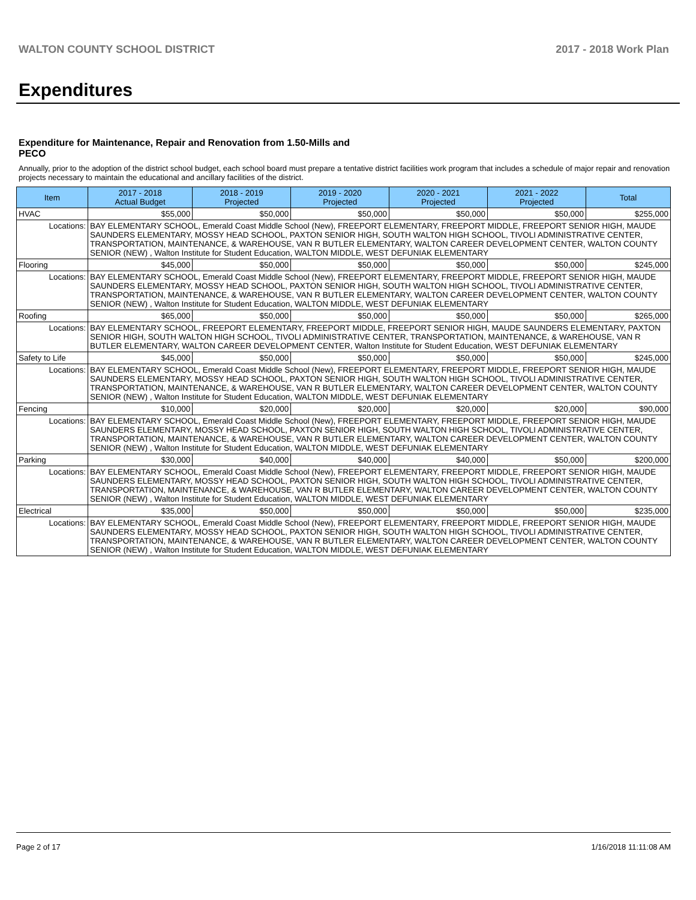WALTON COUNTY SCHOOL DISTRICT 2017 - 2018 Work Plan
Expenditures
Expenditure for Maintenance, Repair and Renovation from 1.50-Mills and PECO
Annually, prior to the adoption of the district school budget, each school board must prepare a tentative district facilities work program that includes a schedule of major repair and renovation projects necessary to maintain the educational and ancillary facilities of the district.
| Item | | 2017 - 2018 Actual Budget | 2018 - 2019 Projected | 2019 - 2020 Projected | 2020 - 2021 Projected | 2021 - 2022 Projected | Total |
| --- | --- | --- | --- | --- | --- | --- | --- |
| HVAC | | $55,000 | $50,000 | $50,000 | $50,000 | $50,000 | $255,000 |
| Locations: | BAY ELEMENTARY SCHOOL, Emerald Coast Middle School (New), FREEPORT ELEMENTARY, FREEPORT MIDDLE, FREEPORT SENIOR HIGH, MAUDE SAUNDERS ELEMENTARY, MOSSY HEAD SCHOOL, PAXTON SENIOR HIGH, SOUTH WALTON HIGH SCHOOL, TIVOLI ADMINISTRATIVE CENTER, TRANSPORTATION, MAINTENANCE, & WAREHOUSE, VAN R BUTLER ELEMENTARY, WALTON CAREER DEVELOPMENT CENTER, WALTON COUNTY SENIOR (NEW) , Walton Institute for Student Education, WALTON MIDDLE, WEST DEFUNIAK ELEMENTARY | | | | | | |
| Flooring | | $45,000 | $50,000 | $50,000 | $50,000 | $50,000 | $245,000 |
| Locations: | BAY ELEMENTARY SCHOOL, Emerald Coast Middle School (New), FREEPORT ELEMENTARY, FREEPORT MIDDLE, FREEPORT SENIOR HIGH, MAUDE SAUNDERS ELEMENTARY, MOSSY HEAD SCHOOL, PAXTON SENIOR HIGH, SOUTH WALTON HIGH SCHOOL, TIVOLI ADMINISTRATIVE CENTER, TRANSPORTATION, MAINTENANCE, & WAREHOUSE, VAN R BUTLER ELEMENTARY, WALTON CAREER DEVELOPMENT CENTER, WALTON COUNTY SENIOR (NEW) , Walton Institute for Student Education, WALTON MIDDLE, WEST DEFUNIAK ELEMENTARY | | | | | | |
| Roofing | | $65,000 | $50,000 | $50,000 | $50,000 | $50,000 | $265,000 |
| Locations: | BAY ELEMENTARY SCHOOL, FREEPORT ELEMENTARY, FREEPORT MIDDLE, FREEPORT SENIOR HIGH, MAUDE SAUNDERS ELEMENTARY, PAXTON SENIOR HIGH, SOUTH WALTON HIGH SCHOOL, TIVOLI ADMINISTRATIVE CENTER, TRANSPORTATION, MAINTENANCE, & WAREHOUSE, VAN R BUTLER ELEMENTARY, WALTON CAREER DEVELOPMENT CENTER, Walton Institute for Student Education, WEST DEFUNIAK ELEMENTARY | | | | | | |
| Safety to Life | | $45,000 | $50,000 | $50,000 | $50,000 | $50,000 | $245,000 |
| Locations: | BAY ELEMENTARY SCHOOL, Emerald Coast Middle School (New), FREEPORT ELEMENTARY, FREEPORT MIDDLE, FREEPORT SENIOR HIGH, MAUDE SAUNDERS ELEMENTARY, MOSSY HEAD SCHOOL, PAXTON SENIOR HIGH, SOUTH WALTON HIGH SCHOOL, TIVOLI ADMINISTRATIVE CENTER, TRANSPORTATION, MAINTENANCE, & WAREHOUSE, VAN R BUTLER ELEMENTARY, WALTON CAREER DEVELOPMENT CENTER, WALTON COUNTY SENIOR (NEW) , Walton Institute for Student Education, WALTON MIDDLE, WEST DEFUNIAK ELEMENTARY | | | | | | |
| Fencing | | $10,000 | $20,000 | $20,000 | $20,000 | $20,000 | $90,000 |
| Locations: | BAY ELEMENTARY SCHOOL, Emerald Coast Middle School (New), FREEPORT ELEMENTARY, FREEPORT MIDDLE, FREEPORT SENIOR HIGH, MAUDE SAUNDERS ELEMENTARY, MOSSY HEAD SCHOOL, PAXTON SENIOR HIGH, SOUTH WALTON HIGH SCHOOL, TIVOLI ADMINISTRATIVE CENTER, TRANSPORTATION, MAINTENANCE, & WAREHOUSE, VAN R BUTLER ELEMENTARY, WALTON CAREER DEVELOPMENT CENTER, WALTON COUNTY SENIOR (NEW) , Walton Institute for Student Education, WALTON MIDDLE, WEST DEFUNIAK ELEMENTARY | | | | | | |
| Parking | | $30,000 | $40,000 | $40,000 | $40,000 | $50,000 | $200,000 |
| Locations: | BAY ELEMENTARY SCHOOL, Emerald Coast Middle School (New), FREEPORT ELEMENTARY, FREEPORT MIDDLE, FREEPORT SENIOR HIGH, MAUDE SAUNDERS ELEMENTARY, MOSSY HEAD SCHOOL, PAXTON SENIOR HIGH, SOUTH WALTON HIGH SCHOOL, TIVOLI ADMINISTRATIVE CENTER, TRANSPORTATION, MAINTENANCE, & WAREHOUSE, VAN R BUTLER ELEMENTARY, WALTON CAREER DEVELOPMENT CENTER, WALTON COUNTY SENIOR (NEW) , Walton Institute for Student Education, WALTON MIDDLE, WEST DEFUNIAK ELEMENTARY | | | | | | |
| Electrical | | $35,000 | $50,000 | $50,000 | $50,000 | $50,000 | $235,000 |
| Locations: | BAY ELEMENTARY SCHOOL, Emerald Coast Middle School (New), FREEPORT ELEMENTARY, FREEPORT MIDDLE, FREEPORT SENIOR HIGH, MAUDE SAUNDERS ELEMENTARY, MOSSY HEAD SCHOOL, PAXTON SENIOR HIGH, SOUTH WALTON HIGH SCHOOL, TIVOLI ADMINISTRATIVE CENTER, TRANSPORTATION, MAINTENANCE, & WAREHOUSE, VAN R BUTLER ELEMENTARY, WALTON CAREER DEVELOPMENT CENTER, WALTON COUNTY SENIOR (NEW) , Walton Institute for Student Education, WALTON MIDDLE, WEST DEFUNIAK ELEMENTARY | | | | | | |
Page 2 of 17 1/16/2018 11:11:08 AM